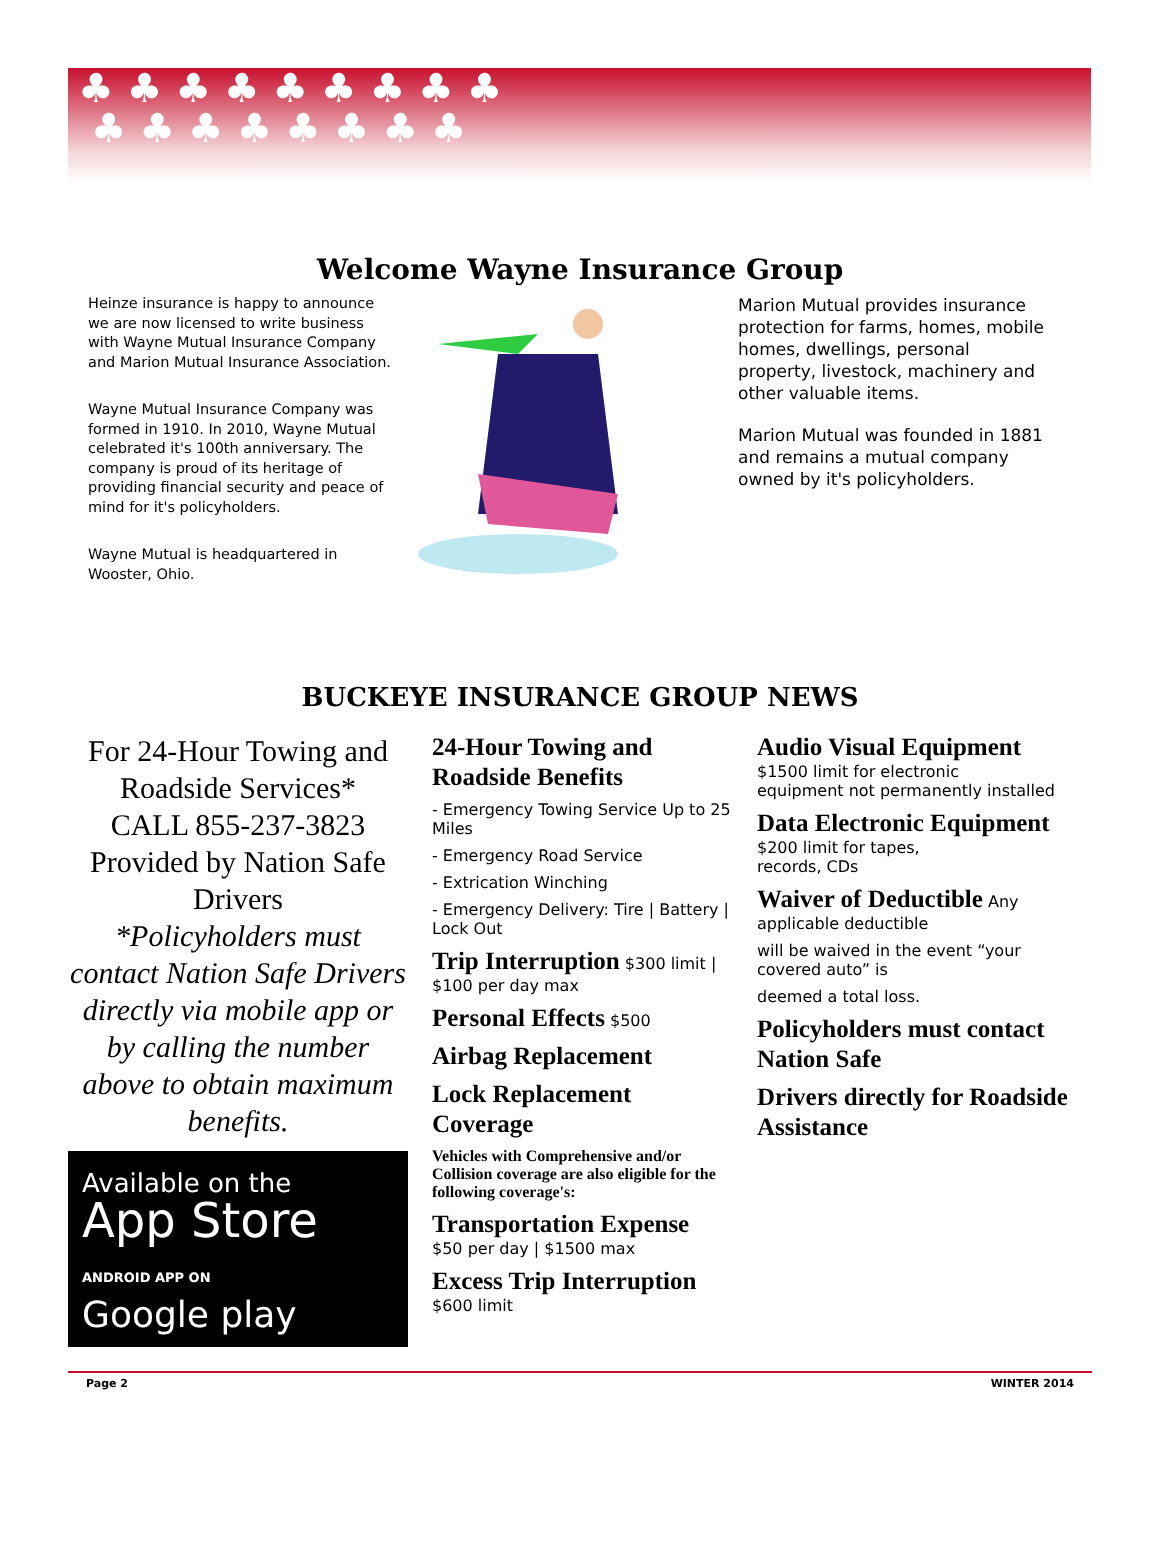♣ ♣ ♣ ♣ ♣ ♣ ♣ ♣ ♣
♣ ♣ ♣ ♣ ♣ ♣ ♣ ♣
Welcome Wayne Insurance Group
Heinze insurance is happy to announce we are now licensed to write business with Wayne Mutual Insurance Company and Marion Mutual Insurance Association.
Wayne Mutual Insurance Company was formed in 1910. In 2010, Wayne Mutual celebrated it's 100th anniversary. The company is proud of its heritage of providing financial security and peace of mind for it's policyholders.
Wayne Mutual is headquartered in Wooster, Ohio.
Marion Mutual provides insurance protection for farms, homes, mobile homes, dwellings, personal property, livestock, machinery and other valuable items.
Marion Mutual was founded in 1881 and remains a mutual company owned by it's policyholders.
BUCKEYE INSURANCE GROUP NEWS
For 24-Hour Towing and Roadside Services*
CALL 855-237-3823
Provided by Nation Safe Drivers
*Policyholders must contact Nation Safe Drivers directly via mobile app or by calling the number above to obtain maximum benefits.
Available on the
App Store
ANDROID APP ON
Google play
24-Hour Towing and Roadside Benefits
- Emergency Towing Service Up to 25 Miles
- Emergency Road Service
- Extrication Winching
- Emergency Delivery: Tire | Battery | Lock Out
Trip Interruption $300 limit | $100 per day max
Personal Effects $500
Airbag Replacement
Lock Replacement Coverage
Vehicles with Comprehensive and/or Collision coverage are also eligible for the
following coverage's:
Transportation Expense
$50 per day | $1500 max
Excess Trip Interruption
$600 limit
Audio Visual Equipment
$1500 limit for electronic
equipment not permanently installed
Data Electronic Equipment
$200 limit for tapes,
records, CDs
Waiver of Deductible Any applicable deductible
will be waived in the event “your covered auto” is
deemed a total loss.
Policyholders must contact Nation Safe
Drivers directly for Roadside Assistance
Page 2 WINTER 2014